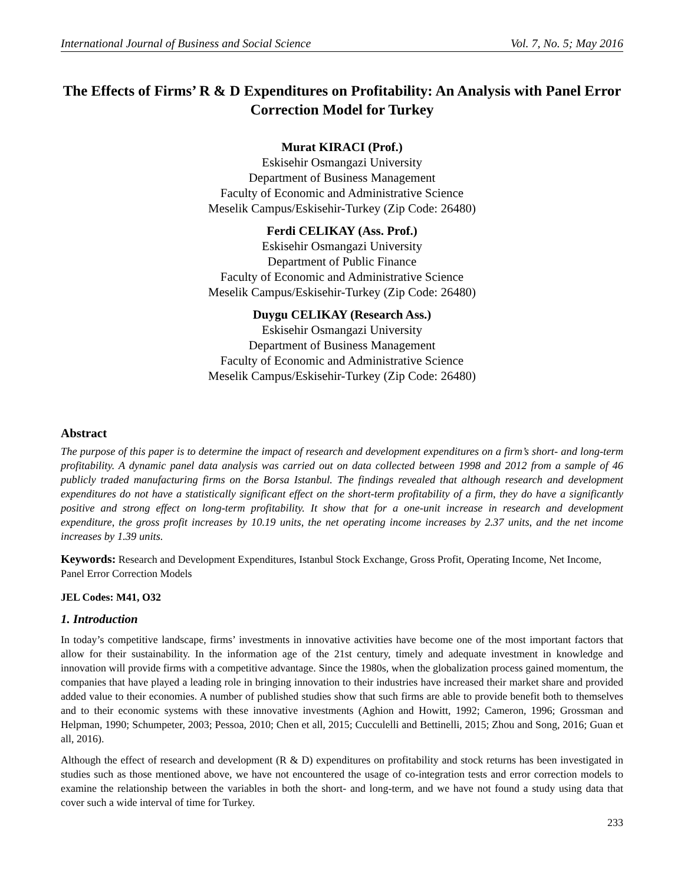International Journal of Business and Social Science Vol. 7, No. 5; May 2016
The Effects of Firms’ R & D Expenditures on Profitability: An Analysis with Panel Error Correction Model for Turkey
Murat KIRACI (Prof.)
Eskisehir Osmangazi University
Department of Business Management
Faculty of Economic and Administrative Science
Meselik Campus/Eskisehir-Turkey (Zip Code: 26480)
Ferdi CELIKAY (Ass. Prof.)
Eskisehir Osmangazi University
Department of Public Finance
Faculty of Economic and Administrative Science
Meselik Campus/Eskisehir-Turkey (Zip Code: 26480)
Duygu CELIKAY (Research Ass.)
Eskisehir Osmangazi University
Department of Business Management
Faculty of Economic and Administrative Science
Meselik Campus/Eskisehir-Turkey (Zip Code: 26480)
Abstract
The purpose of this paper is to determine the impact of research and development expenditures on a firm’s short- and long-term profitability. A dynamic panel data analysis was carried out on data collected between 1998 and 2012 from a sample of 46 publicly traded manufacturing firms on the Borsa Istanbul. The findings revealed that although research and development expenditures do not have a statistically significant effect on the short-term profitability of a firm, they do have a significantly positive and strong effect on long-term profitability. It show that for a one-unit increase in research and development expenditure, the gross profit increases by 10.19 units, the net operating income increases by 2.37 units, and the net income increases by 1.39 units.
Keywords: Research and Development Expenditures, Istanbul Stock Exchange, Gross Profit, Operating Income, Net Income, Panel Error Correction Models
JEL Codes: M41, O32
1. Introduction
In today’s competitive landscape, firms’ investments in innovative activities have become one of the most important factors that allow for their sustainability. In the information age of the 21st century, timely and adequate investment in knowledge and innovation will provide firms with a competitive advantage. Since the 1980s, when the globalization process gained momentum, the companies that have played a leading role in bringing innovation to their industries have increased their market share and provided added value to their economies. A number of published studies show that such firms are able to provide benefit both to themselves and to their economic systems with these innovative investments (Aghion and Howitt, 1992; Cameron, 1996; Grossman and Helpman, 1990; Schumpeter, 2003; Pessoa, 2010; Chen et all, 2015; Cucculelli and Bettinelli, 2015; Zhou and Song, 2016; Guan et all, 2016).
Although the effect of research and development (R & D) expenditures on profitability and stock returns has been investigated in studies such as those mentioned above, we have not encountered the usage of co-integration tests and error correction models to examine the relationship between the variables in both the short- and long-term, and we have not found a study using data that cover such a wide interval of time for Turkey.
233